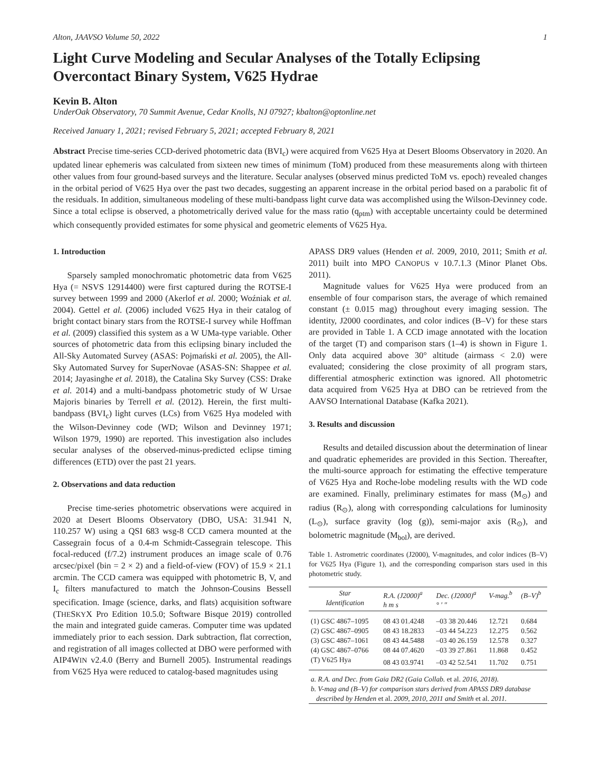Alton, JAAVSO Volume 50, 2022 1
Light Curve Modeling and Secular Analyses of the Totally Eclipsing Overcontact Binary System, V625 Hydrae
Kevin B. Alton
UnderOak Observatory, 70 Summit Avenue, Cedar Knolls, NJ 07927; kbalton@optonline.net
Received January 1, 2021; revised February 5, 2021; accepted February 8, 2021
Abstract Precise time-series CCD-derived photometric data (BVI<sub>c</sub>) were acquired from V625 Hya at Desert Blooms Observatory in 2020. An updated linear ephemeris was calculated from sixteen new times of minimum (ToM) produced from these measurements along with thirteen other values from four ground-based surveys and the literature. Secular analyses (observed minus predicted ToM vs. epoch) revealed changes in the orbital period of V625 Hya over the past two decades, suggesting an apparent increase in the orbital period based on a parabolic fit of the residuals. In addition, simultaneous modeling of these multi-bandpass light curve data was accomplished using the Wilson-Devinney code. Since a total eclipse is observed, a photometrically derived value for the mass ratio (q<sub>ptm</sub>) with acceptable uncertainty could be determined which consequently provided estimates for some physical and geometric elements of V625 Hya.
1. Introduction
Sparsely sampled monochromatic photometric data from V625 Hya (= NSVS 12914400) were first captured during the ROTSE-I survey between 1999 and 2000 (Akerlof et al. 2000; Woźniak et al. 2004). Gettel et al. (2006) included V625 Hya in their catalog of bright contact binary stars from the ROTSE-I survey while Hoffman et al. (2009) classified this system as a W UMa-type variable. Other sources of photometric data from this eclipsing binary included the All-Sky Automated Survey (ASAS: Pojmański et al. 2005), the All-Sky Automated Survey for SuperNovae (ASAS-SN: Shappee et al. 2014; Jayasinghe et al. 2018), the Catalina Sky Survey (CSS: Drake et al. 2014) and a multi-bandpass photometric study of W Ursae Majoris binaries by Terrell et al. (2012). Herein, the first multi-bandpass (BVI<sub>c</sub>) light curves (LCs) from V625 Hya modeled with the Wilson-Devinney code (WD; Wilson and Devinney 1971; Wilson 1979, 1990) are reported. This investigation also includes secular analyses of the observed-minus-predicted eclipse timing differences (ETD) over the past 21 years.
2. Observations and data reduction
Precise time-series photometric observations were acquired in 2020 at Desert Blooms Observatory (DBO, USA: 31.941 N, 110.257 W) using a QSI 683 wsg-8 CCD camera mounted at the Cassegrain focus of a 0.4-m Schmidt-Cassegrain telescope. This focal-reduced (f/7.2) instrument produces an image scale of 0.76 arcsec/pixel (bin = 2 × 2) and a field-of-view (FOV) of 15.9 × 21.1 arcmin. The CCD camera was equipped with photometric B, V, and I<sub>c</sub> filters manufactured to match the Johnson-Cousins Bessell specification. Image (science, darks, and flats) acquisition software (THESKYX Pro Edition 10.5.0; Software Bisque 2019) controlled the main and integrated guide cameras. Computer time was updated immediately prior to each session. Dark subtraction, flat correction, and registration of all images collected at DBO were performed with AIP4WIN v2.4.0 (Berry and Burnell 2005). Instrumental readings from V625 Hya were reduced to catalog-based magnitudes using
APASS DR9 values (Henden et al. 2009, 2010, 2011; Smith et al. 2011) built into MPO CANOPUS v 10.7.1.3 (Minor Planet Obs. 2011).
Magnitude values for V625 Hya were produced from an ensemble of four comparison stars, the average of which remained constant (± 0.015 mag) throughout every imaging session. The identity, J2000 coordinates, and color indices (B–V) for these stars are provided in Table 1. A CCD image annotated with the location of the target (T) and comparison stars (1–4) is shown in Figure 1. Only data acquired above 30° altitude (airmass < 2.0) were evaluated; considering the close proximity of all program stars, differential atmospheric extinction was ignored. All photometric data acquired from V625 Hya at DBO can be retrieved from the AAVSO International Database (Kafka 2021).
3. Results and discussion
Results and detailed discussion about the determination of linear and quadratic ephemerides are provided in this Section. Thereafter, the multi-source approach for estimating the effective temperature of V625 Hya and Roche-lobe modeling results with the WD code are examined. Finally, preliminary estimates for mass (M<sub>⊙</sub>) and radius (R<sub>⊙</sub>), along with corresponding calculations for luminosity (L<sub>⊙</sub>), surface gravity (log (g)), semi-major axis (R<sub>⊙</sub>), and bolometric magnitude (M<sub>bol</sub>), are derived.
Table 1. Astrometric coordinates (J2000), V-magnitudes, and color indices (B–V) for V625 Hya (Figure 1), and the corresponding comparison stars used in this photometric study.
| Star Identification | R.A. (J2000)<sup>a</sup> h m s | Dec. (J2000)<sup>a</sup> ° ′ ″ | V-mag.<sup>b</sup> | (B–V)<sup>b</sup> |
| --- | --- | --- | --- | --- |
| (1) GSC 4867–1095 | 08 43 01.4248 | –03 38 20.446 | 12.721 | 0.684 |
| (2) GSC 4867–0905 | 08 43 18.2833 | –03 44 54.223 | 12.275 | 0.562 |
| (3) GSC 4867–1061 | 08 43 44.5488 | –03 40 26.159 | 12.578 | 0.327 |
| (4) GSC 4867–0766 | 08 44 07.4620 | –03 39 27.861 | 11.868 | 0.452 |
| (T) V625 Hya | 08 43 03.9741 | –03 42 52.541 | 11.702 | 0.751 |
| a. R.A. and Dec. from Gaia DR2 (Gaia Collab. et al. 2016, 2018). b. V-mag and (B–V) for comparison stars derived from APASS DR9 database described by Henden et al. 2009, 2010, 2011 and Smith et al. 2011. | | | | |